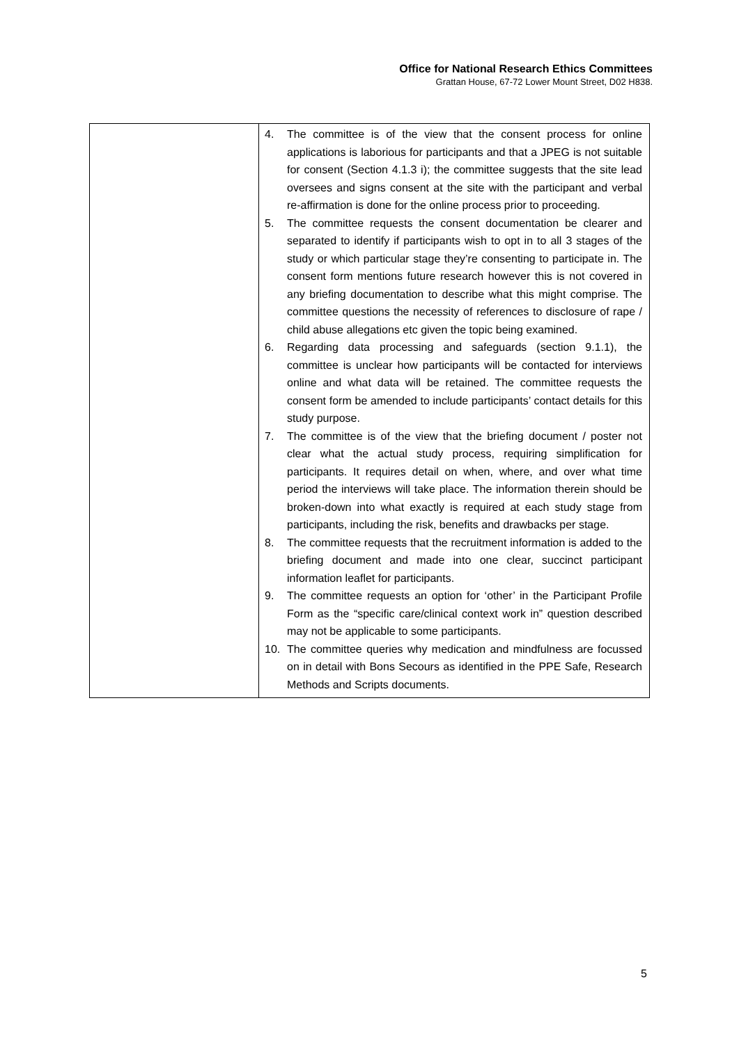Office for National Research Ethics Committees
Grattan House, 67-72 Lower Mount Street, D02 H838.
| | 4. The committee is of the view that the consent process for online applications is laborious for participants and that a JPEG is not suitable for consent (Section 4.1.3 i); the committee suggests that the site lead oversees and signs consent at the site with the participant and verbal re-affirmation is done for the online process prior to proceeding. 5. The committee requests the consent documentation be clearer and separated to identify if participants wish to opt in to all 3 stages of the study or which particular stage they’re consenting to participate in. The consent form mentions future research however this is not covered in any briefing documentation to describe what this might comprise. The committee questions the necessity of references to disclosure of rape / child abuse allegations etc given the topic being examined. 6. Regarding data processing and safeguards (section 9.1.1), the committee is unclear how participants will be contacted for interviews online and what data will be retained. The committee requests the consent form be amended to include participants’ contact details for this study purpose. 7. The committee is of the view that the briefing document / poster not clear what the actual study process, requiring simplification for participants. It requires detail on when, where, and over what time period the interviews will take place. The information therein should be broken-down into what exactly is required at each study stage from participants, including the risk, benefits and drawbacks per stage. 8. The committee requests that the recruitment information is added to the briefing document and made into one clear, succinct participant information leaflet for participants. 9. The committee requests an option for ‘other’ in the Participant Profile Form as the “specific care/clinical context work in” question described may not be applicable to some participants. 10. The committee queries why medication and mindfulness are focussed on in detail with Bons Secours as identified in the PPE Safe, Research Methods and Scripts documents. |
5